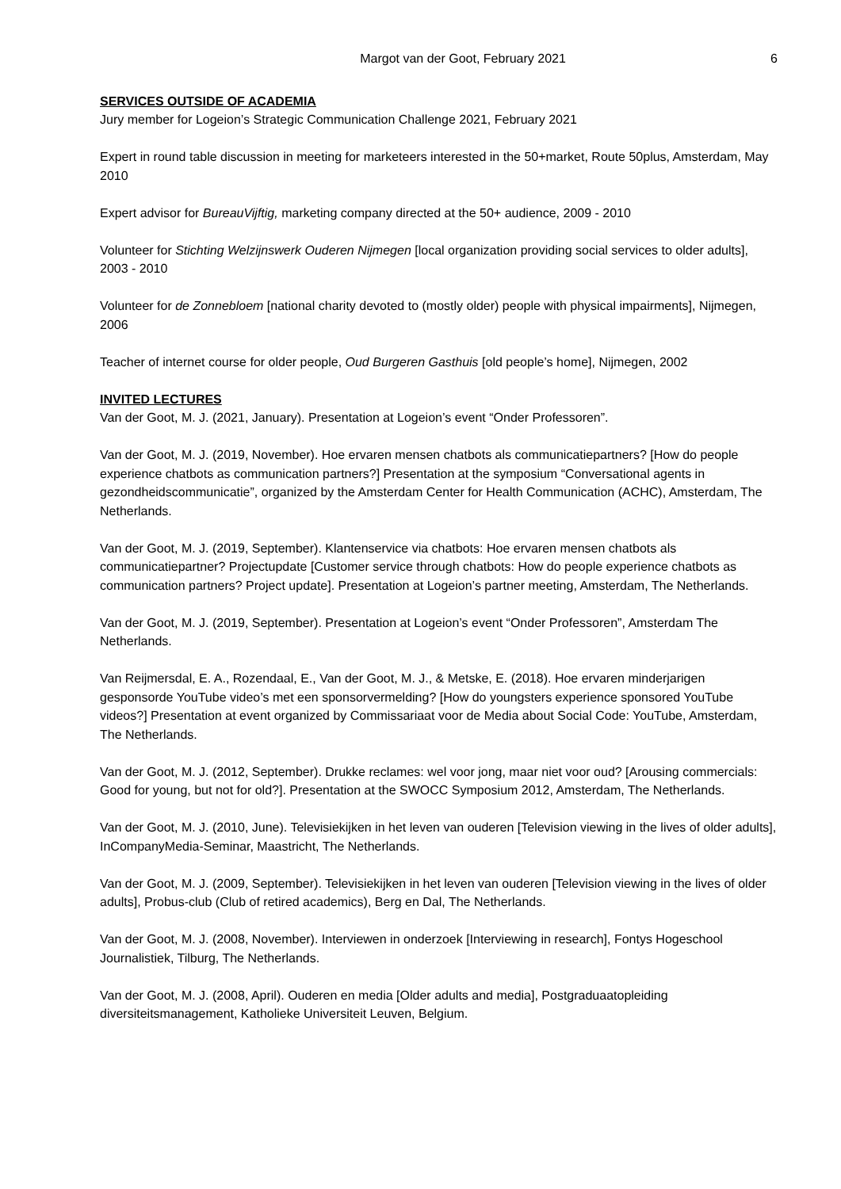Margot van der Goot, February 2021 6
SERVICES OUTSIDE OF ACADEMIA
Jury member for Logeion’s Strategic Communication Challenge 2021, February 2021
Expert in round table discussion in meeting for marketeers interested in the 50+market, Route 50plus, Amsterdam, May 2010
Expert advisor for BureauVijftig, marketing company directed at the 50+ audience, 2009 - 2010
Volunteer for Stichting Welzijnswerk Ouderen Nijmegen [local organization providing social services to older adults], 2003 - 2010
Volunteer for de Zonnebloem [national charity devoted to (mostly older) people with physical impairments], Nijmegen, 2006
Teacher of internet course for older people, Oud Burgeren Gasthuis [old people’s home], Nijmegen, 2002
INVITED LECTURES
Van der Goot, M. J. (2021, January). Presentation at Logeion’s event “Onder Professoren”.
Van der Goot, M. J. (2019, November). Hoe ervaren mensen chatbots als communicatiepartners? [How do people experience chatbots as communication partners?] Presentation at the symposium “Conversational agents in gezondheidscommunicatie”, organized by the Amsterdam Center for Health Communication (ACHC), Amsterdam, The Netherlands.
Van der Goot, M. J. (2019, September). Klantenservice via chatbots: Hoe ervaren mensen chatbots als communicatiepartner? Projectupdate [Customer service through chatbots: How do people experience chatbots as communication partners? Project update]. Presentation at Logeion’s partner meeting, Amsterdam, The Netherlands.
Van der Goot, M. J. (2019, September). Presentation at Logeion’s event “Onder Professoren”, Amsterdam The Netherlands.
Van Reijmersdal, E. A., Rozendaal, E., Van der Goot, M. J., & Metske, E. (2018). Hoe ervaren minderjarigen gesponsorde YouTube video’s met een sponsorvermelding? [How do youngsters experience sponsored YouTube videos?] Presentation at event organized by Commissariaat voor de Media about Social Code: YouTube, Amsterdam, The Netherlands.
Van der Goot, M. J. (2012, September). Drukke reclames: wel voor jong, maar niet voor oud? [Arousing commercials: Good for young, but not for old?]. Presentation at the SWOCC Symposium 2012, Amsterdam, The Netherlands.
Van der Goot, M. J. (2010, June). Televisiekijken in het leven van ouderen [Television viewing in the lives of older adults], InCompanyMedia-Seminar, Maastricht, The Netherlands.
Van der Goot, M. J. (2009, September). Televisiekijken in het leven van ouderen [Television viewing in the lives of older adults], Probus-club (Club of retired academics), Berg en Dal, The Netherlands.
Van der Goot, M. J. (2008, November). Interviewen in onderzoek [Interviewing in research], Fontys Hogeschool Journalistiek, Tilburg, The Netherlands.
Van der Goot, M. J. (2008, April). Ouderen en media [Older adults and media], Postgraduaatopleiding diversiteitsmanagement, Katholieke Universiteit Leuven, Belgium.